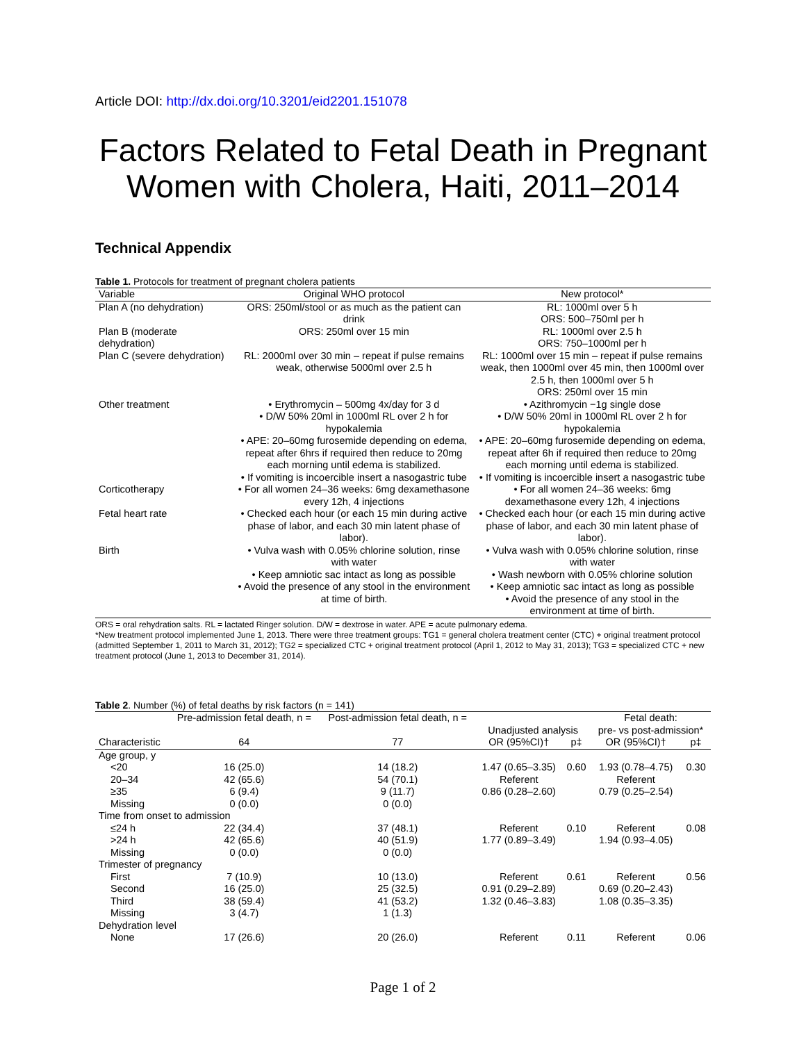Article DOI: http://dx.doi.org/10.3201/eid2201.151078
Factors Related to Fetal Death in Pregnant Women with Cholera, Haiti, 2011–2014
Technical Appendix
Table 1. Protocols for treatment of pregnant cholera patients
| Variable | Original WHO protocol | New protocol* |
| --- | --- | --- |
| Plan A (no dehydration) | ORS: 250ml/stool or as much as the patient can drink | RL: 1000ml over 5 h ORS: 500–750ml per h |
| Plan B (moderate dehydration) | ORS: 250ml over 15 min | RL: 1000ml over 2.5 h ORS: 750–1000ml per h |
| Plan C (severe dehydration) | RL: 2000ml over 30 min – repeat if pulse remains weak, otherwise 5000ml over 2.5 h | RL: 1000ml over 15 min – repeat if pulse remains weak, then 1000ml over 45 min, then 1000ml over 2.5 h, then 1000ml over 5 h ORS: 250ml over 15 min |
| Other treatment | • Erythromycin – 500mg 4x/day for 3 d • D/W 50% 20ml in 1000ml RL over 2 h for hypokalemia • APE: 20–60mg furosemide depending on edema, repeat after 6hrs if required then reduce to 20mg each morning until edema is stabilized. • If vomiting is incoercible insert a nasogastric tube | • Azithromycin −1g single dose • D/W 50% 20ml in 1000ml RL over 2 h for hypokalemia • APE: 20–60mg furosemide depending on edema, repeat after 6h if required then reduce to 20mg each morning until edema is stabilized. • If vomiting is incoercible insert a nasogastric tube |
| Corticotherapy | • For all women 24–36 weeks: 6mg dexamethasone every 12h, 4 injections | • For all women 24–36 weeks: 6mg dexamethasone every 12h, 4 injections |
| Fetal heart rate | • Checked each hour (or each 15 min during active phase of labor, and each 30 min latent phase of labor). | • Checked each hour (or each 15 min during active phase of labor, and each 30 min latent phase of labor). |
| Birth | • Vulva wash with 0.05% chlorine solution, rinse with water • Keep amniotic sac intact as long as possible • Avoid the presence of any stool in the environment at time of birth. | • Vulva wash with 0.05% chlorine solution, rinse with water • Wash newborn with 0.05% chlorine solution • Keep amniotic sac intact as long as possible • Avoid the presence of any stool in the environment at time of birth. |
ORS = oral rehydration salts. RL = lactated Ringer solution. D/W = dextrose in water. APE = acute pulmonary edema.
*New treatment protocol implemented June 1, 2013. There were three treatment groups: TG1 = general cholera treatment center (CTC) + original treatment protocol (admitted September 1, 2011 to March 31, 2012); TG2 = specialized CTC + original treatment protocol (April 1, 2012 to May 31, 2013); TG3 = specialized CTC + new treatment protocol (June 1, 2013 to December 31, 2014).
Table 2 . Number (%) of fetal deaths by risk factors (n = 141)
| | Pre-admission fetal death, n = | Post-admission fetal death, n = | Unadjusted analysis | | Fetal death: pre- vs post-admission* | |
| --- | --- | --- | --- | --- | --- | --- |
| Characteristic | 64 | 77 | OR (95%CI)† | p‡ | OR (95%CI)† | p‡ |
| Age group, y | | | | | | |
| <20 | 16 (25.0) | 14 (18.2) | 1.47 (0.65–3.35) | 0.60 | 1.93 (0.78–4.75) | 0.30 |
| 20–34 | 42 (65.6) | 54 (70.1) | Referent | | Referent | |
| ≥35 | 6 (9.4) | 9 (11.7) | 0.86 (0.28–2.60) | | 0.79 (0.25–2.54) | |
| Missing | 0 (0.0) | 0 (0.0) | | | | |
| Time from onset to admission | | | | | | |
| ≤24 h | 22 (34.4) | 37 (48.1) | Referent | 0.10 | Referent | 0.08 |
| >24 h | 42 (65.6) | 40 (51.9) | 1.77 (0.89–3.49) | | 1.94 (0.93–4.05) | |
| Missing | 0 (0.0) | 0 (0.0) | | | | |
| Trimester of pregnancy | | | | | | |
| First | 7 (10.9) | 10 (13.0) | Referent | 0.61 | Referent | 0.56 |
| Second | 16 (25.0) | 25 (32.5) | 0.91 (0.29–2.89) | | 0.69 (0.20–2.43) | |
| Third | 38 (59.4) | 41 (53.2) | 1.32 (0.46–3.83) | | 1.08 (0.35–3.35) | |
| Missing | 3 (4.7) | 1 (1.3) | | | | |
| Dehydration level | | | | | | |
| None | 17 (26.6) | 20 (26.0) | Referent | 0.11 | Referent | 0.06 |
Page 1 of 2